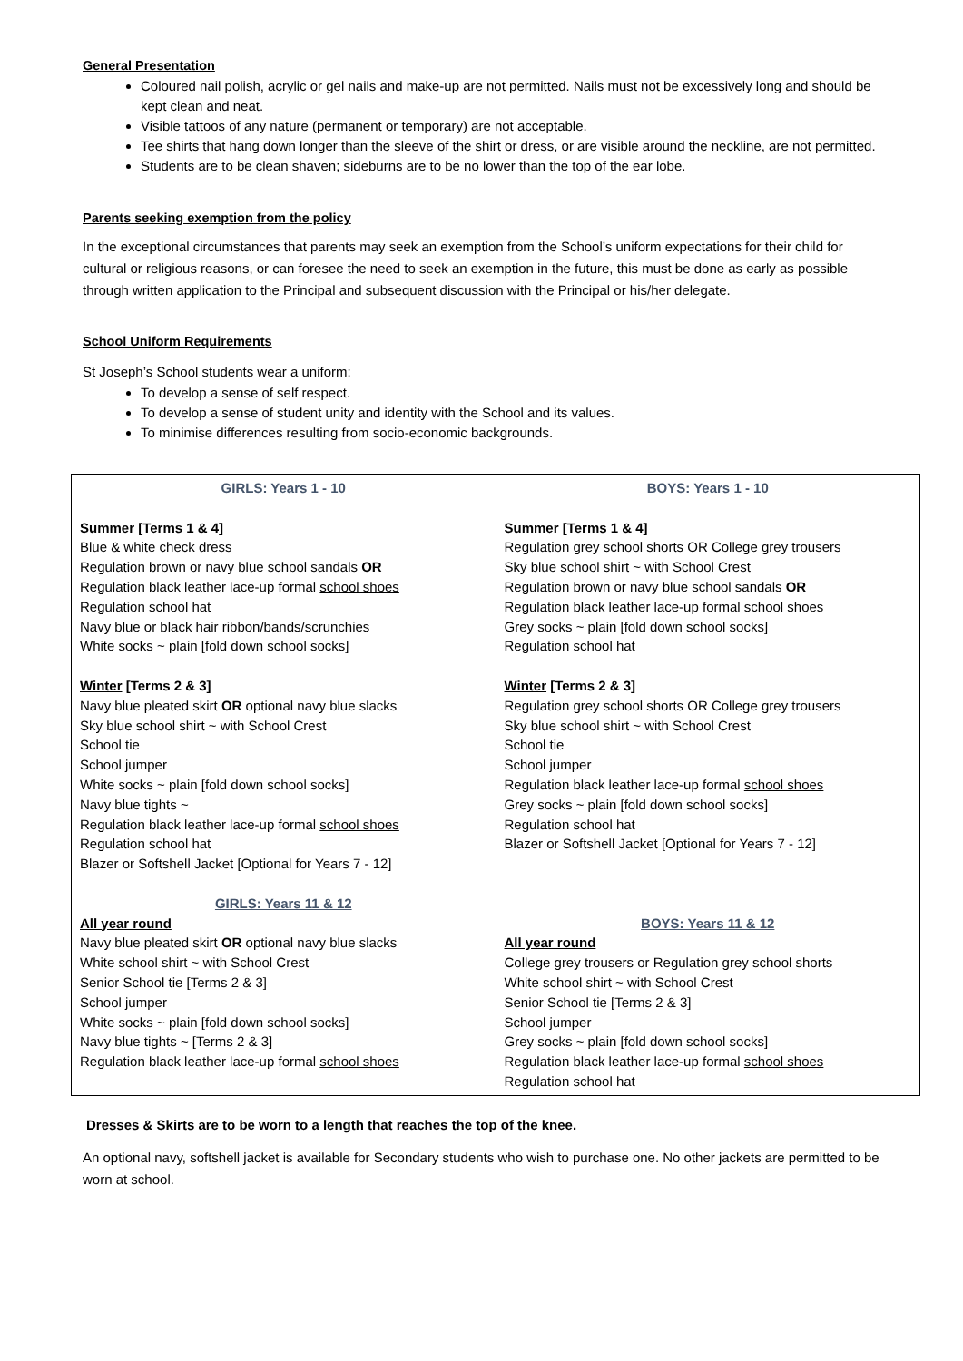General Presentation
Coloured nail polish, acrylic or gel nails and make-up are not permitted. Nails must not be excessively long and should be kept clean and neat.
Visible tattoos of any nature (permanent or temporary) are not acceptable.
Tee shirts that hang down longer than the sleeve of the shirt or dress, or are visible around the neckline, are not permitted.
Students are to be clean shaven; sideburns are to be no lower than the top of the ear lobe.
Parents seeking exemption from the policy
In the exceptional circumstances that parents may seek an exemption from the School’s uniform expectations for their child for cultural or religious reasons, or can foresee the need to seek an exemption in the future, this must be done as early as possible through written application to the Principal and subsequent discussion with the Principal or his/her delegate.
School Uniform Requirements
St Joseph’s School students wear a uniform:
To develop a sense of self respect.
To develop a sense of student unity and identity with the School and its values.
To minimise differences resulting from socio-economic backgrounds.
| GIRLS: Years 1 - 10 Summer [Terms 1 & 4] Blue & white check dress Regulation brown or navy blue school sandals OR Regulation black leather lace-up formal school shoes Regulation school hat Navy blue or black hair ribbon/bands/scrunchies White socks ~ plain [fold down school socks] Winter [Terms 2 & 3] Navy blue pleated skirt OR optional navy blue slacks Sky blue school shirt ~ with School Crest School tie School jumper White socks ~ plain [fold down school socks] Navy blue tights ~ Regulation black leather lace-up formal school shoes Regulation school hat Blazer or Softshell Jacket [Optional for Years 7 - 12] GIRLS: Years 11 & 12 All year round Navy blue pleated skirt OR optional navy blue slacks White school shirt ~ with School Crest Senior School tie [Terms 2 & 3] School jumper White socks ~ plain [fold down school socks] Navy blue tights ~ [Terms 2 & 3] Regulation black leather lace-up formal school shoes | BOYS: Years 1 - 10 Summer [Terms 1 & 4] Regulation grey school shorts OR College grey trousers Sky blue school shirt ~ with School Crest Regulation brown or navy blue school sandals OR Regulation black leather lace-up formal school shoes Grey socks ~ plain [fold down school socks] Regulation school hat Winter [Terms 2 & 3] Regulation grey school shorts OR College grey trousers Sky blue school shirt ~ with School Crest School tie School jumper Regulation black leather lace-up formal school shoes Grey socks ~ plain [fold down school socks] Regulation school hat Blazer or Softshell Jacket [Optional for Years 7 - 12] BOYS: Years 11 & 12 All year round College grey trousers or Regulation grey school shorts White school shirt ~ with School Crest Senior School tie [Terms 2 & 3] School jumper Grey socks ~ plain [fold down school socks] Regulation black leather lace-up formal school shoes Regulation school hat |
Dresses & Skirts are to be worn to a length that reaches the top of the knee.
An optional navy, softshell jacket is available for Secondary students who wish to purchase one. No other jackets are permitted to be worn at school.